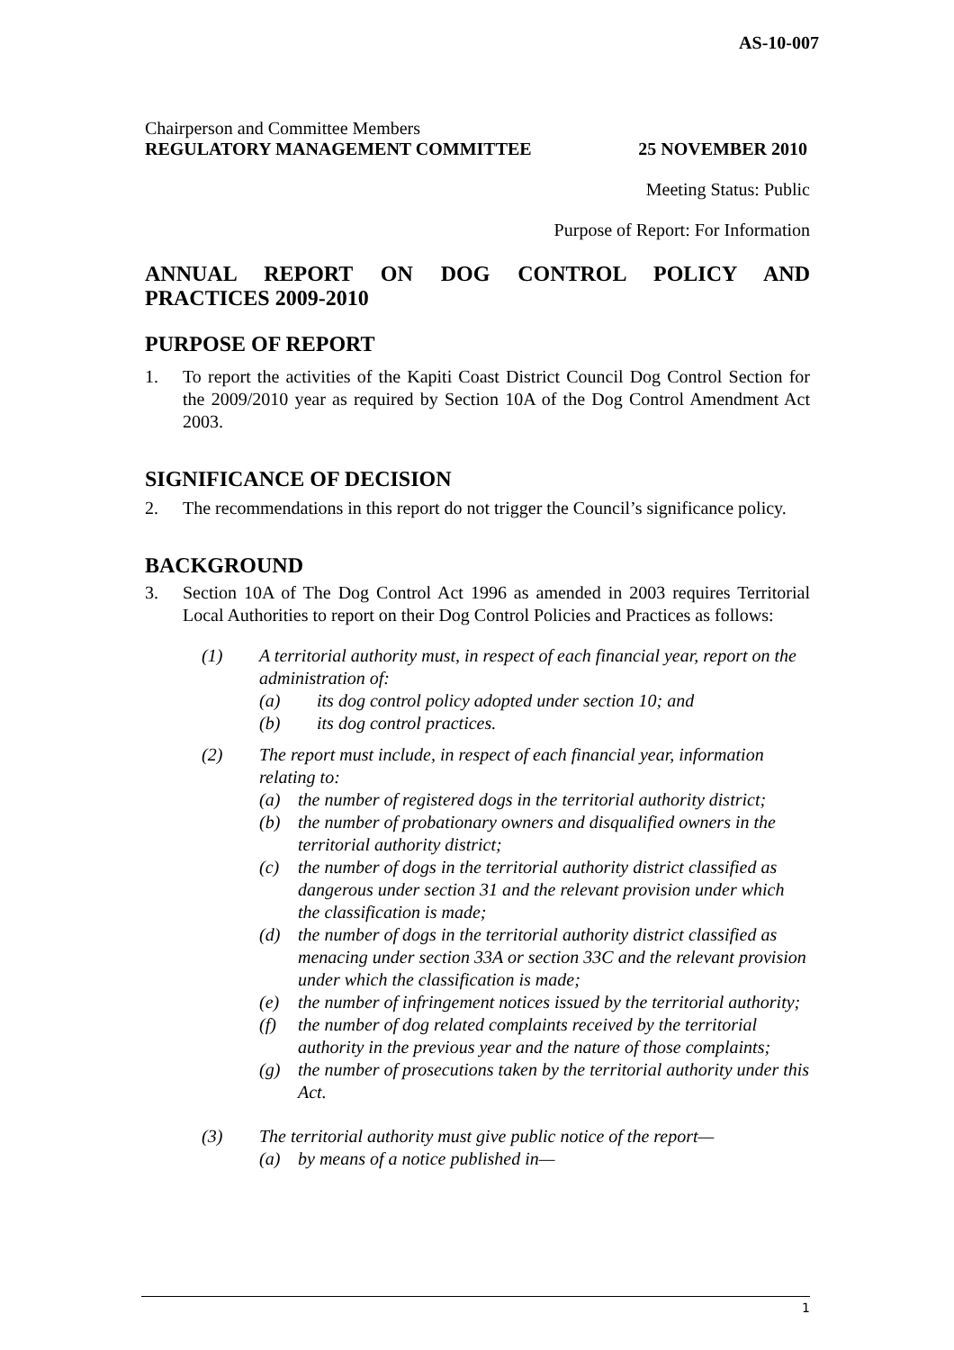AS-10-007
Chairperson and Committee Members
REGULATORY MANAGEMENT COMMITTEE 25 NOVEMBER 2010
Meeting Status: Public
Purpose of Report: For Information
ANNUAL REPORT ON DOG CONTROL POLICY AND
PRACTICES 2009-2010
PURPOSE OF REPORT
1. To report the activities of the Kapiti Coast District Council Dog Control Section for the 2009/2010 year as required by Section 10A of the Dog Control Amendment Act 2003.
SIGNIFICANCE OF DECISION
2. The recommendations in this report do not trigger the Council’s significance policy.
BACKGROUND
3. Section 10A of The Dog Control Act 1996 as amended in 2003 requires Territorial Local Authorities to report on their Dog Control Policies and Practices as follows:
(1) A territorial authority must, in respect of each financial year, report on the administration of:
(a) its dog control policy adopted under section 10; and
(b) its dog control practices.
(2) The report must include, in respect of each financial year, information relating to:
(a) the number of registered dogs in the territorial authority district;
(b) the number of probationary owners and disqualified owners in the territorial authority district;
(c) the number of dogs in the territorial authority district classified as dangerous under section 31 and the relevant provision under which the classification is made;
(d) the number of dogs in the territorial authority district classified as menacing under section 33A or section 33C and the relevant provision under which the classification is made;
(e) the number of infringement notices issued by the territorial authority;
(f) the number of dog related complaints received by the territorial authority in the previous year and the nature of those complaints;
(g) the number of prosecutions taken by the territorial authority under this Act.
(3) The territorial authority must give public notice of the report—
(a) by means of a notice published in—
1